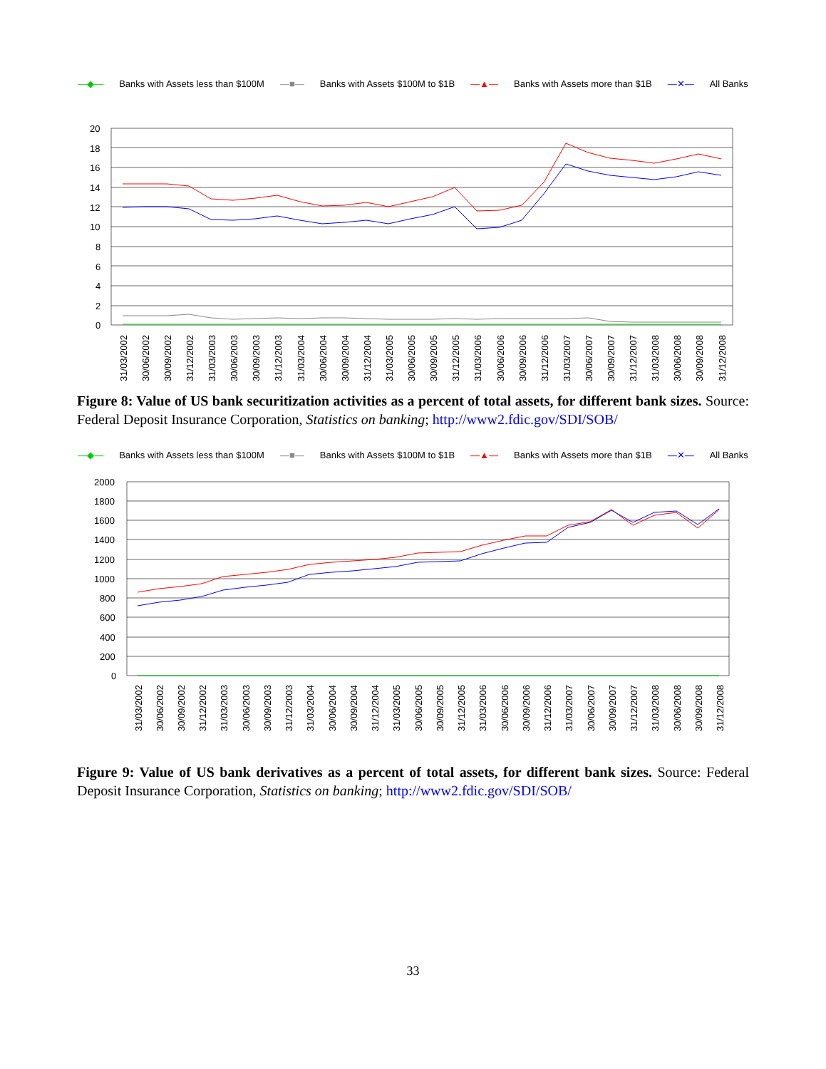—◆— Banks with Assets less than $100M —■— Banks with Assets $100M to $1B —▲— Banks with Assets more than $1B —✕— All Banks
20
18
16
14
12
10
8
6
4
2
0
31/03/2002
30/06/2002
30/09/2002
31/12/2002
31/03/2003
30/06/2003
30/09/2003
31/12/2003
31/03/2004
30/06/2004
30/09/2004
31/12/2004
31/03/2005
30/06/2005
30/09/2005
31/12/2005
31/03/2006
30/06/2006
30/09/2006
31/12/2006
31/03/2007
30/06/2007
30/09/2007
31/12/2007
31/03/2008
30/06/2008
30/09/2008
31/12/2008
Figure 8: Value of US bank securitization activities as a percent of total assets, for different bank sizes. Source: Federal Deposit Insurance Corporation, Statistics on banking; http://www2.fdic.gov/SDI/SOB/
—◆— Banks with Assets less than $100M —■— Banks with Assets $100M to $1B —▲— Banks with Assets more than $1B —✕— All Banks
2000
1800
1600
1400
1200
1000
800
600
400
200
0
31/03/2002
30/06/2002
30/09/2002
31/12/2002
31/03/2003
30/06/2003
30/09/2003
31/12/2003
31/03/2004
30/06/2004
30/09/2004
31/12/2004
31/03/2005
30/06/2005
30/09/2005
31/12/2005
31/03/2006
30/06/2006
30/09/2006
31/12/2006
31/03/2007
30/06/2007
30/09/2007
31/12/2007
31/03/2008
30/06/2008
30/09/2008
31/12/2008
Figure 9: Value of US bank derivatives as a percent of total assets, for different bank sizes. Source: Federal Deposit Insurance Corporation, Statistics on banking; http://www2.fdic.gov/SDI/SOB/
33